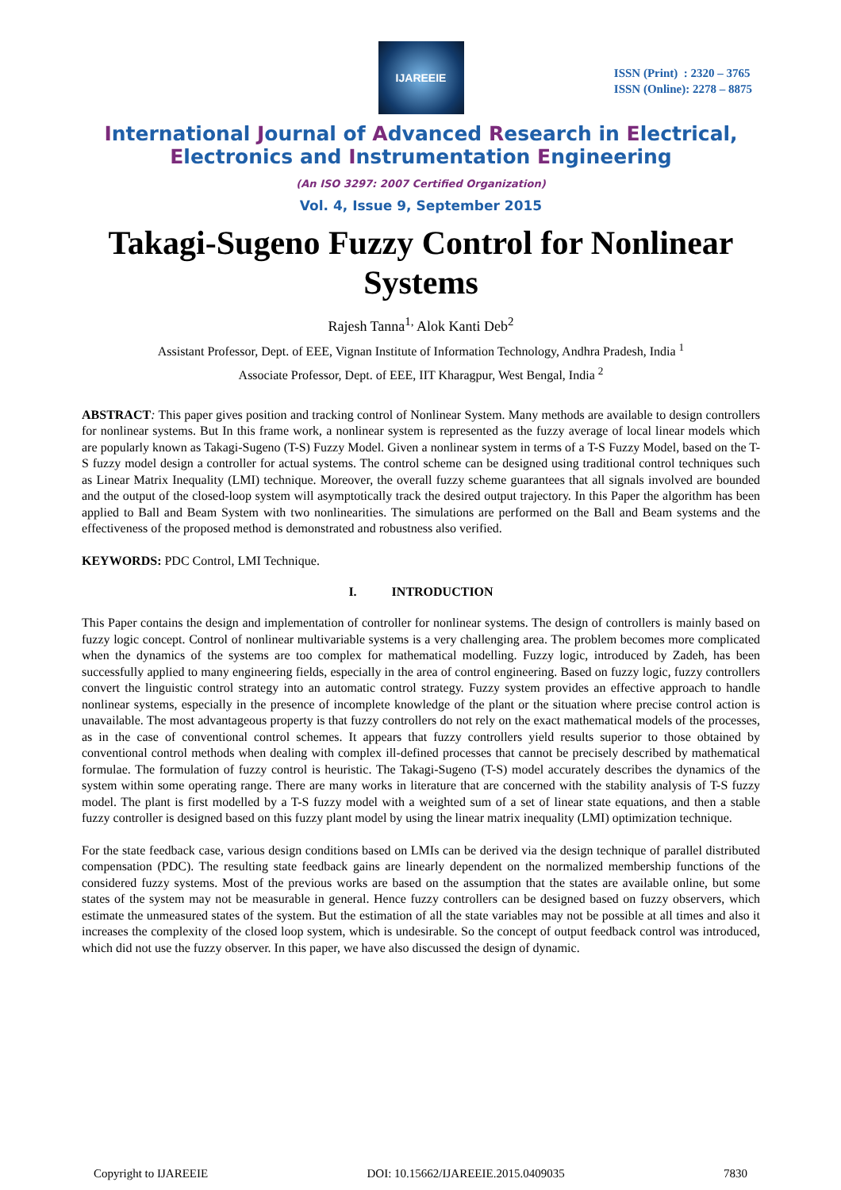IJAREEIE
ISSN (Print) : 2320 – 3765
ISSN (Online): 2278 – 8875
International Journal of Advanced Research in Electrical,
Electronics and Instrumentation Engineering
(An ISO 3297: 2007 Certified Organization)
Vol. 4, Issue 9, September 2015
Takagi-Sugeno Fuzzy Control for Nonlinear Systems
Rajesh Tanna<sup>1,</sup> Alok Kanti Deb<sup>2</sup>
Assistant Professor, Dept. of EEE, Vignan Institute of Information Technology, Andhra Pradesh, India <sup>1</sup>
Associate Professor, Dept. of EEE, IIT Kharagpur, West Bengal, India <sup>2</sup>
ABSTRACT: This paper gives position and tracking control of Nonlinear System. Many methods are available to design controllers for nonlinear systems. But In this frame work, a nonlinear system is represented as the fuzzy average of local linear models which are popularly known as Takagi-Sugeno (T-S) Fuzzy Model. Given a nonlinear system in terms of a T-S Fuzzy Model, based on the T-S fuzzy model design a controller for actual systems. The control scheme can be designed using traditional control techniques such as Linear Matrix Inequality (LMI) technique. Moreover, the overall fuzzy scheme guarantees that all signals involved are bounded and the output of the closed-loop system will asymptotically track the desired output trajectory. In this Paper the algorithm has been applied to Ball and Beam System with two nonlinearities. The simulations are performed on the Ball and Beam systems and the effectiveness of the proposed method is demonstrated and robustness also verified.
KEYWORDS: PDC Control, LMI Technique.
I. INTRODUCTION
This Paper contains the design and implementation of controller for nonlinear systems. The design of controllers is mainly based on fuzzy logic concept. Control of nonlinear multivariable systems is a very challenging area. The problem becomes more complicated when the dynamics of the systems are too complex for mathematical modelling. Fuzzy logic, introduced by Zadeh, has been successfully applied to many engineering fields, especially in the area of control engineering. Based on fuzzy logic, fuzzy controllers convert the linguistic control strategy into an automatic control strategy. Fuzzy system provides an effective approach to handle nonlinear systems, especially in the presence of incomplete knowledge of the plant or the situation where precise control action is unavailable. The most advantageous property is that fuzzy controllers do not rely on the exact mathematical models of the processes, as in the case of conventional control schemes. It appears that fuzzy controllers yield results superior to those obtained by conventional control methods when dealing with complex ill-defined processes that cannot be precisely described by mathematical formulae. The formulation of fuzzy control is heuristic. The Takagi-Sugeno (T-S) model accurately describes the dynamics of the system within some operating range. There are many works in literature that are concerned with the stability analysis of T-S fuzzy model. The plant is first modelled by a T-S fuzzy model with a weighted sum of a set of linear state equations, and then a stable fuzzy controller is designed based on this fuzzy plant model by using the linear matrix inequality (LMI) optimization technique.
For the state feedback case, various design conditions based on LMIs can be derived via the design technique of parallel distributed compensation (PDC). The resulting state feedback gains are linearly dependent on the normalized membership functions of the considered fuzzy systems. Most of the previous works are based on the assumption that the states are available online, but some states of the system may not be measurable in general. Hence fuzzy controllers can be designed based on fuzzy observers, which estimate the unmeasured states of the system. But the estimation of all the state variables may not be possible at all times and also it increases the complexity of the closed loop system, which is undesirable. So the concept of output feedback control was introduced, which did not use the fuzzy observer. In this paper, we have also discussed the design of dynamic.
Copyright to IJAREEIE DOI: 10.15662/IJAREEIE.2015.0409035 7830